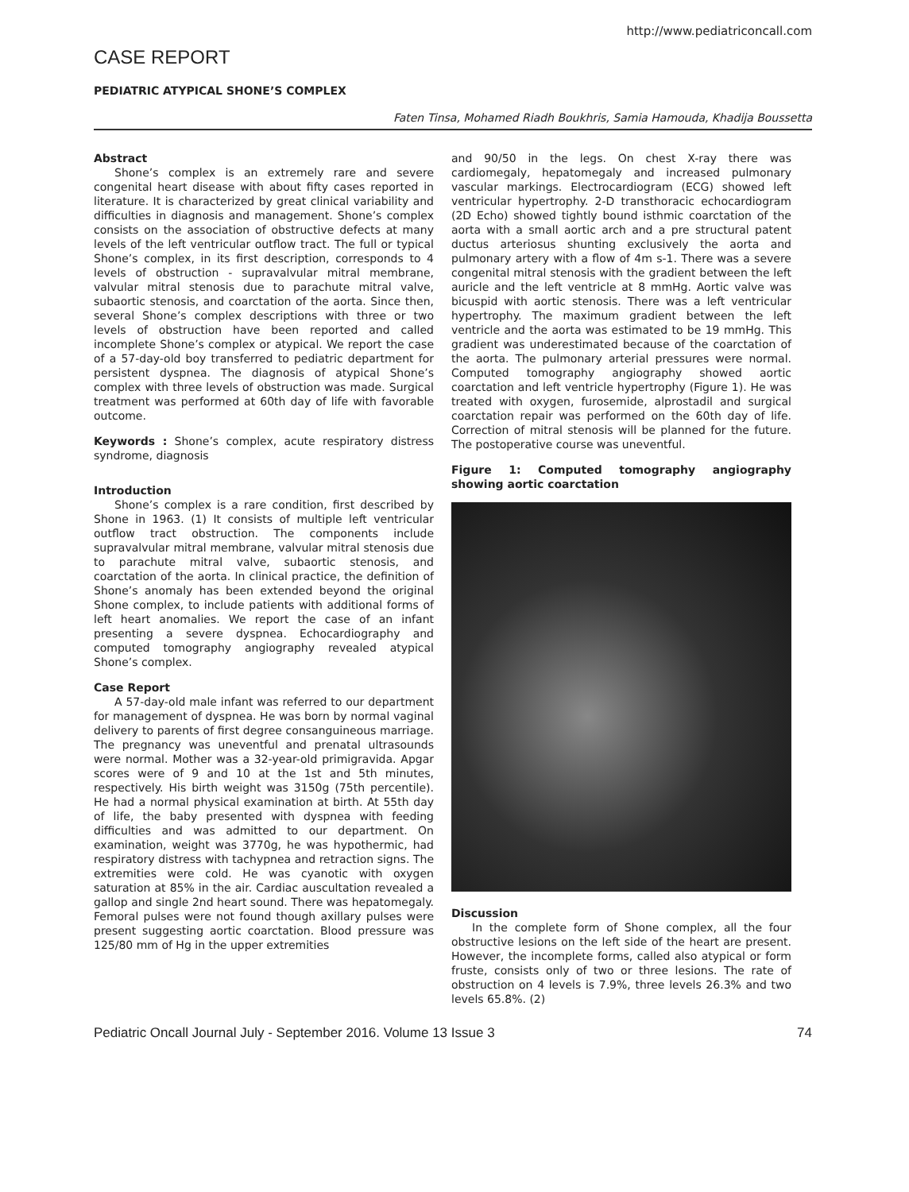http://www.pediatriconcall.com
CASE REPORT
PEDIATRIC ATYPICAL SHONE’S COMPLEX
Faten Tinsa, Mohamed Riadh Boukhris, Samia Hamouda, Khadija Boussetta
Abstract
Shone’s complex is an extremely rare and severe congenital heart disease with about fifty cases reported in literature. It is characterized by great clinical variability and difficulties in diagnosis and management. Shone’s complex consists on the association of obstructive defects at many levels of the left ventricular outflow tract. The full or typical Shone’s complex, in its first description, corresponds to 4 levels of obstruction - supravalvular mitral membrane, valvular mitral stenosis due to parachute mitral valve, subaortic stenosis, and coarctation of the aorta. Since then, several Shone’s complex descriptions with three or two levels of obstruction have been reported and called incomplete Shone’s complex or atypical. We report the case of a 57-day-old boy transferred to pediatric department for persistent dyspnea. The diagnosis of atypical Shone’s complex with three levels of obstruction was made. Surgical treatment was performed at 60th day of life with favorable outcome.
Keywords : Shone’s complex, acute respiratory distress syndrome, diagnosis
Introduction
Shone’s complex is a rare condition, first described by Shone in 1963. (1) It consists of multiple left ventricular outflow tract obstruction. The components include supravalvular mitral membrane, valvular mitral stenosis due to parachute mitral valve, subaortic stenosis, and coarctation of the aorta. In clinical practice, the definition of Shone’s anomaly has been extended beyond the original Shone complex, to include patients with additional forms of left heart anomalies. We report the case of an infant presenting a severe dyspnea. Echocardiography and computed tomography angiography revealed atypical Shone’s complex.
Case Report
A 57-day-old male infant was referred to our department for management of dyspnea. He was born by normal vaginal delivery to parents of first degree consanguineous marriage. The pregnancy was uneventful and prenatal ultrasounds were normal. Mother was a 32-year-old primigravida. Apgar scores were of 9 and 10 at the 1st and 5th minutes, respectively. His birth weight was 3150g (75th percentile). He had a normal physical examination at birth. At 55th day of life, the baby presented with dyspnea with feeding difficulties and was admitted to our department. On examination, weight was 3770g, he was hypothermic, had respiratory distress with tachypnea and retraction signs. The extremities were cold. He was cyanotic with oxygen saturation at 85% in the air. Cardiac auscultation revealed a gallop and single 2nd heart sound. There was hepatomegaly. Femoral pulses were not found though axillary pulses were present suggesting aortic coarctation. Blood pressure was 125/80 mm of Hg in the upper extremities
and 90/50 in the legs. On chest X-ray there was cardiomegaly, hepatomegaly and increased pulmonary vascular markings. Electrocardiogram (ECG) showed left ventricular hypertrophy. 2-D transthoracic echocardiogram (2D Echo) showed tightly bound isthmic coarctation of the aorta with a small aortic arch and a pre structural patent ductus arteriosus shunting exclusively the aorta and pulmonary artery with a flow of 4m s-1. There was a severe congenital mitral stenosis with the gradient between the left auricle and the left ventricle at 8 mmHg. Aortic valve was bicuspid with aortic stenosis. There was a left ventricular hypertrophy. The maximum gradient between the left ventricle and the aorta was estimated to be 19 mmHg. This gradient was underestimated because of the coarctation of the aorta. The pulmonary arterial pressures were normal. Computed tomography angiography showed aortic coarctation and left ventricle hypertrophy (Figure 1). He was treated with oxygen, furosemide, alprostadil and surgical coarctation repair was performed on the 60th day of life. Correction of mitral stenosis will be planned for the future. The postoperative course was uneventful.
Figure 1: Computed tomography angiography showing aortic coarctation
Discussion
In the complete form of Shone complex, all the four obstructive lesions on the left side of the heart are present. However, the incomplete forms, called also atypical or form fruste, consists only of two or three lesions. The rate of obstruction on 4 levels is 7.9%, three levels 26.3% and two levels 65.8%. (2)
Pediatric Oncall Journal July - September 2016. Volume 13 Issue 3 74